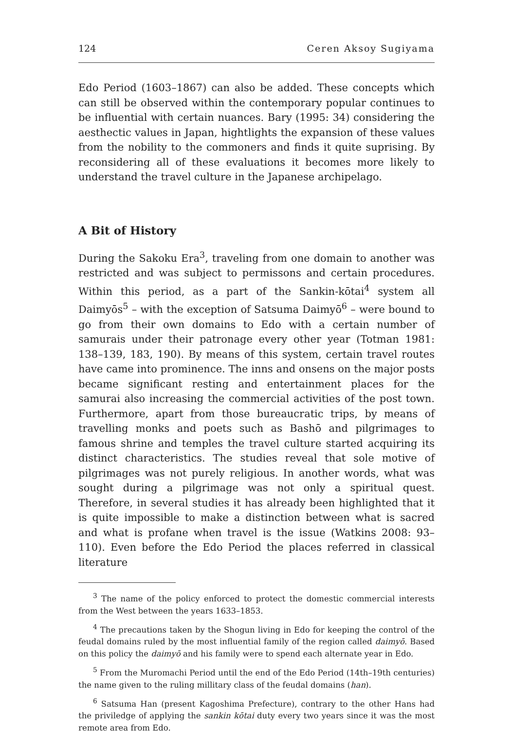124 Ceren Aksoy Sugiyama
Edo Period (1603–1867) can also be added. These concepts which can still be observed within the contemporary popular continues to be influential with certain nuances. Bary (1995: 34) considering the aesthectic values in Japan, hightlights the expansion of these values from the nobility to the commoners and finds it quite suprising. By reconsidering all of these evaluations it becomes more likely to understand the travel culture in the Japanese archipelago.
A Bit of History
During the Sakoku Era<sup>3</sup>, traveling from one domain to another was restricted and was subject to permissons and certain procedures. Within this period, as a part of the Sankin-kōtai<sup>4</sup> system all Daimyōs<sup>5</sup> – with the exception of Satsuma Daimyō<sup>6</sup> – were bound to go from their own domains to Edo with a certain number of samurais under their patronage every other year (Totman 1981: 138–139, 183, 190). By means of this system, certain travel routes have came into prominence. The inns and onsens on the major posts became significant resting and entertainment places for the samurai also increasing the commercial activities of the post town. Furthermore, apart from those bureaucratic trips, by means of travelling monks and poets such as Bashō and pilgrimages to famous shrine and temples the travel culture started acquiring its distinct characteristics. The studies reveal that sole motive of pilgrimages was not purely religious. In another words, what was sought during a pilgrimage was not only a spiritual quest. Therefore, in several studies it has already been highlighted that it is quite impossible to make a distinction between what is sacred and what is profane when travel is the issue (Watkins 2008: 93–110). Even before the Edo Period the places referred in classical literature
<sup>3</sup> The name of the policy enforced to protect the domestic commercial interests from the West between the years 1633–1853.
<sup>4</sup> The precautions taken by the Shogun living in Edo for keeping the control of the feudal domains ruled by the most influential family of the region called daimyō. Based on this policy the daimyō and his family were to spend each alternate year in Edo.
<sup>5</sup> From the Muromachi Period until the end of the Edo Period (14th–19th centuries) the name given to the ruling millitary class of the feudal domains (han).
<sup>6</sup> Satsuma Han (present Kagoshima Prefecture), contrary to the other Hans had the priviledge of applying the sankin kōtai duty every two years since it was the most remote area from Edo.